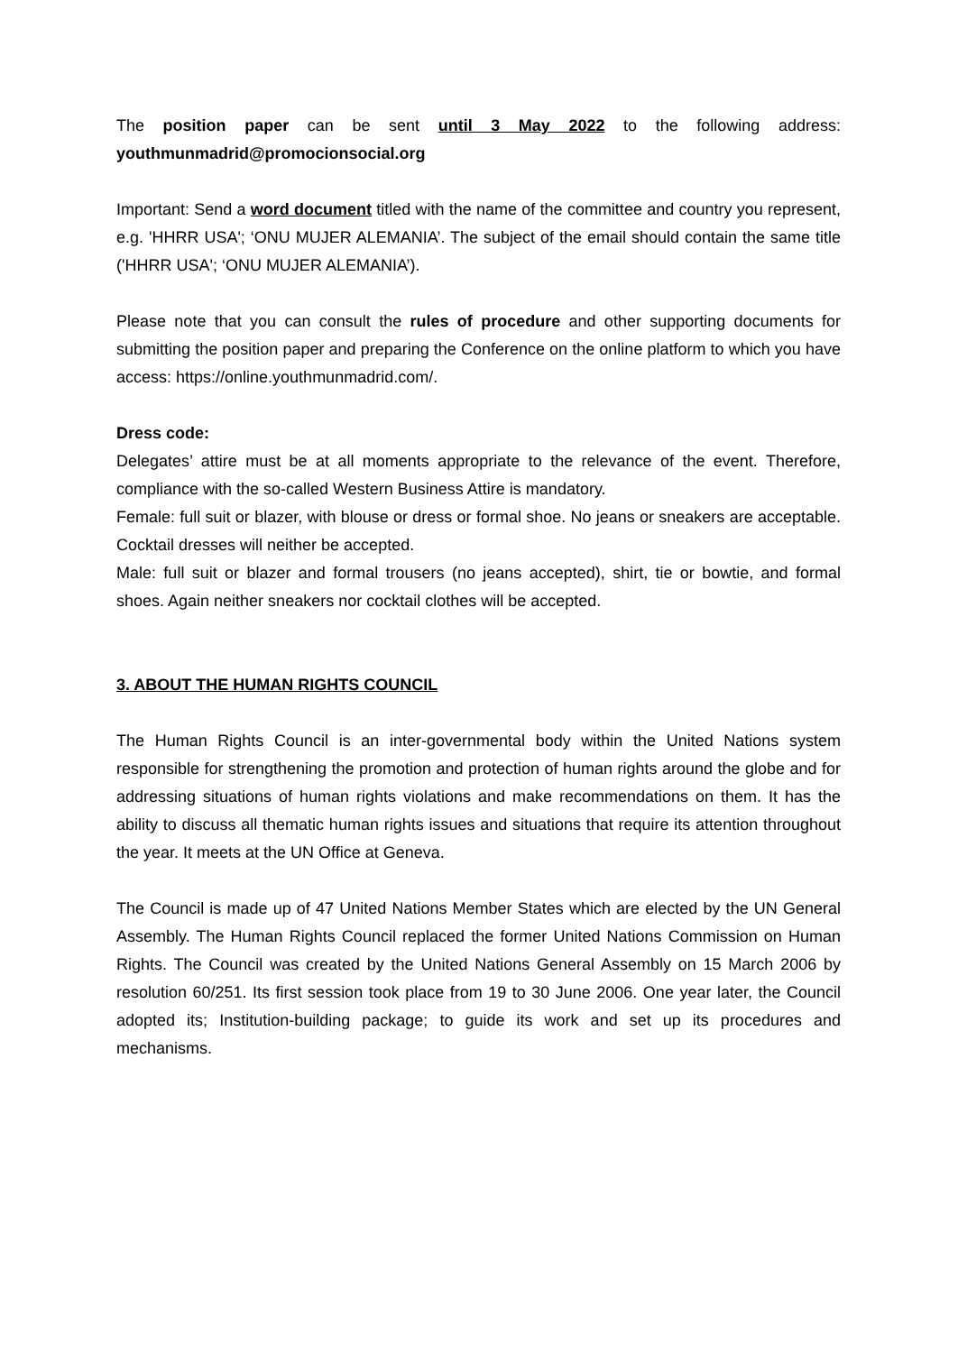The position paper can be sent until 3 May 2022 to the following address: youthmunmadrid@promocionsocial.org
Important: Send a word document titled with the name of the committee and country you represent, e.g. 'HHRR USA'; ‘ONU MUJER ALEMANIA’. The subject of the email should contain the same title ('HHRR USA'; ‘ONU MUJER ALEMANIA’).
Please note that you can consult the rules of procedure and other supporting documents for submitting the position paper and preparing the Conference on the online platform to which you have access: https://online.youthmunmadrid.com/.
Dress code:
Delegates’ attire must be at all moments appropriate to the relevance of the event. Therefore, compliance with the so-called Western Business Attire is mandatory.
Female: full suit or blazer, with blouse or dress or formal shoe. No jeans or sneakers are acceptable. Cocktail dresses will neither be accepted.
Male: full suit or blazer and formal trousers (no jeans accepted), shirt, tie or bowtie, and formal shoes. Again neither sneakers nor cocktail clothes will be accepted.
3. ABOUT THE HUMAN RIGHTS COUNCIL
The Human Rights Council is an inter-governmental body within the United Nations system responsible for strengthening the promotion and protection of human rights around the globe and for addressing situations of human rights violations and make recommendations on them. It has the ability to discuss all thematic human rights issues and situations that require its attention throughout the year. It meets at the UN Office at Geneva.
The Council is made up of 47 United Nations Member States which are elected by the UN General Assembly. The Human Rights Council replaced the former United Nations Commission on Human Rights. The Council was created by the United Nations General Assembly on 15 March 2006 by resolution 60/251. Its first session took place from 19 to 30 June 2006. One year later, the Council adopted its; Institution-building package; to guide its work and set up its procedures and mechanisms.